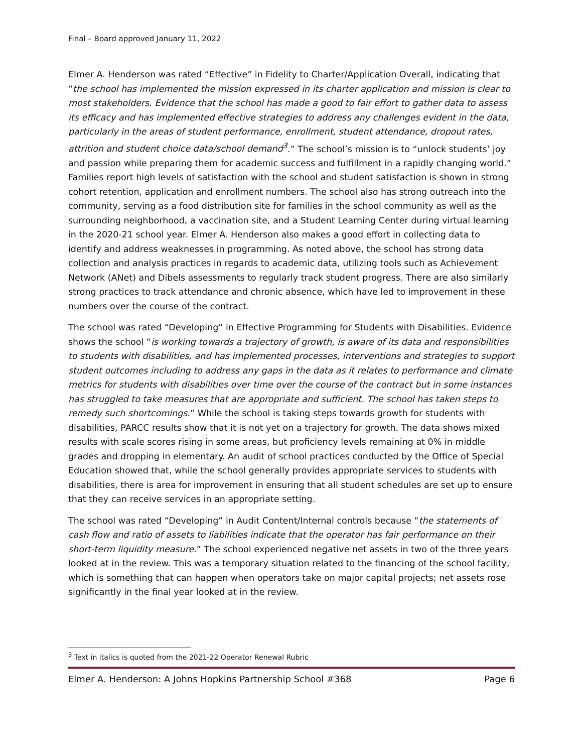Final – Board approved January 11, 2022
Elmer A. Henderson was rated “Effective” in Fidelity to Charter/Application Overall, indicating that “the school has implemented the mission expressed in its charter application and mission is clear to most stakeholders. Evidence that the school has made a good to fair effort to gather data to assess its efficacy and has implemented effective strategies to address any challenges evident in the data, particularly in the areas of student performance, enrollment, student attendance, dropout rates, attrition and student choice data/school demand<sup>3</sup>.” The school’s mission is to “unlock students’ joy and passion while preparing them for academic success and fulfillment in a rapidly changing world.” Families report high levels of satisfaction with the school and student satisfaction is shown in strong cohort retention, application and enrollment numbers. The school also has strong outreach into the community, serving as a food distribution site for families in the school community as well as the surrounding neighborhood, a vaccination site, and a Student Learning Center during virtual learning in the 2020-21 school year. Elmer A. Henderson also makes a good effort in collecting data to identify and address weaknesses in programming. As noted above, the school has strong data collection and analysis practices in regards to academic data, utilizing tools such as Achievement Network (ANet) and Dibels assessments to regularly track student progress. There are also similarly strong practices to track attendance and chronic absence, which have led to improvement in these numbers over the course of the contract.
The school was rated “Developing” in Effective Programming for Students with Disabilities. Evidence shows the school “is working towards a trajectory of growth, is aware of its data and responsibilities to students with disabilities, and has implemented processes, interventions and strategies to support student outcomes including to address any gaps in the data as it relates to performance and climate metrics for students with disabilities over time over the course of the contract but in some instances has struggled to take measures that are appropriate and sufficient. The school has taken steps to remedy such shortcomings.” While the school is taking steps towards growth for students with disabilities, PARCC results show that it is not yet on a trajectory for growth. The data shows mixed results with scale scores rising in some areas, but proficiency levels remaining at 0% in middle grades and dropping in elementary. An audit of school practices conducted by the Office of Special Education showed that, while the school generally provides appropriate services to students with disabilities, there is area for improvement in ensuring that all student schedules are set up to ensure that they can receive services in an appropriate setting.
The school was rated “Developing” in Audit Content/Internal controls because “the statements of cash flow and ratio of assets to liabilities indicate that the operator has fair performance on their short-term liquidity measure.” The school experienced negative net assets in two of the three years looked at in the review. This was a temporary situation related to the financing of the school facility, which is something that can happen when operators take on major capital projects; net assets rose significantly in the final year looked at in the review.
<sup>3</sup> Text in italics is quoted from the 2021-22 Operator Renewal Rubric
Elmer A. Henderson: A Johns Hopkins Partnership School #368 Page 6